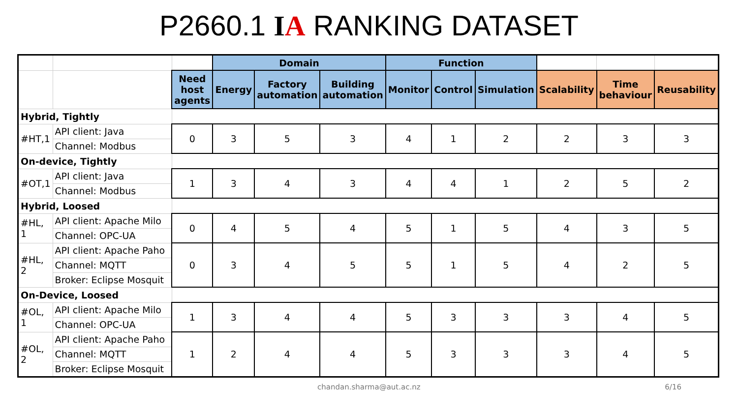P2660.1 IA RANKING DATASET
| | | | Domain | | | Function | | | | | |
| | | Need host agents | Energy | Factory automation | Building automation | Monitor | Control | Simulation | Scalability | Time behaviour | Reusability |
| Hybrid, Tightly | | | | | | | | | | | |
| #HT,1 | API client: Java | 0 | 3 | 5 | 3 | 4 | 1 | 2 | 2 | 3 | 3 |
| | Channel: Modbus | | | | | | | | | | |
| On-device, Tightly | | | | | | | | | | | |
| #OT,1 | API client: Java | 1 | 3 | 4 | 3 | 4 | 4 | 1 | 2 | 5 | 2 |
| | Channel: Modbus | | | | | | | | | | |
| Hybrid, Loosed | | | | | | | | | | | |
| #HL, 1 | API client: Apache Milo | 0 | 4 | 5 | 4 | 5 | 1 | 5 | 4 | 3 | 5 |
| | Channel: OPC-UA | | | | | | | | | | |
| #HL, 2 | API client: Apache Paho | 0 | 3 | 4 | 5 | 5 | 1 | 5 | 4 | 2 | 5 |
| | Channel: MQTT | | | | | | | | | | |
| | Broker: Eclipse Mosquit | | | | | | | | | | |
| On-Device, Loosed | | | | | | | | | | | |
| #OL, 1 | API client: Apache Milo | 1 | 3 | 4 | 4 | 5 | 3 | 3 | 3 | 4 | 5 |
| | Channel: OPC-UA | | | | | | | | | | |
| #OL, 2 | API client: Apache Paho | 1 | 2 | 4 | 4 | 5 | 3 | 3 | 3 | 4 | 5 |
| | Channel: MQTT | | | | | | | | | | |
| | Broker: Eclipse Mosquit | | | | | | | | | | |
chandan.sharma@aut.ac.nz 6/16